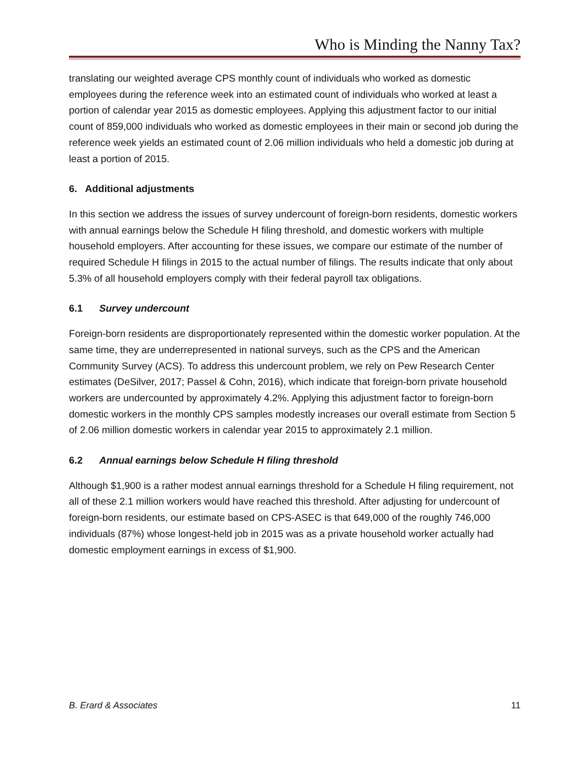Who is Minding the Nanny Tax?
translating our weighted average CPS monthly count of individuals who worked as domestic employees during the reference week into an estimated count of individuals who worked at least a portion of calendar year 2015 as domestic employees. Applying this adjustment factor to our initial count of 859,000 individuals who worked as domestic employees in their main or second job during the reference week yields an estimated count of 2.06 million individuals who held a domestic job during at least a portion of 2015.
6. Additional adjustments
In this section we address the issues of survey undercount of foreign-born residents, domestic workers with annual earnings below the Schedule H filing threshold, and domestic workers with multiple household employers. After accounting for these issues, we compare our estimate of the number of required Schedule H filings in 2015 to the actual number of filings. The results indicate that only about 5.3% of all household employers comply with their federal payroll tax obligations.
6.1 Survey undercount
Foreign-born residents are disproportionately represented within the domestic worker population. At the same time, they are underrepresented in national surveys, such as the CPS and the American Community Survey (ACS). To address this undercount problem, we rely on Pew Research Center estimates (DeSilver, 2017; Passel & Cohn, 2016), which indicate that foreign-born private household workers are undercounted by approximately 4.2%. Applying this adjustment factor to foreign-born domestic workers in the monthly CPS samples modestly increases our overall estimate from Section 5 of 2.06 million domestic workers in calendar year 2015 to approximately 2.1 million.
6.2 Annual earnings below Schedule H filing threshold
Although $1,900 is a rather modest annual earnings threshold for a Schedule H filing requirement, not all of these 2.1 million workers would have reached this threshold. After adjusting for undercount of foreign-born residents, our estimate based on CPS-ASEC is that 649,000 of the roughly 746,000 individuals (87%) whose longest-held job in 2015 was as a private household worker actually had domestic employment earnings in excess of $1,900.
B. Erard & Associates 11